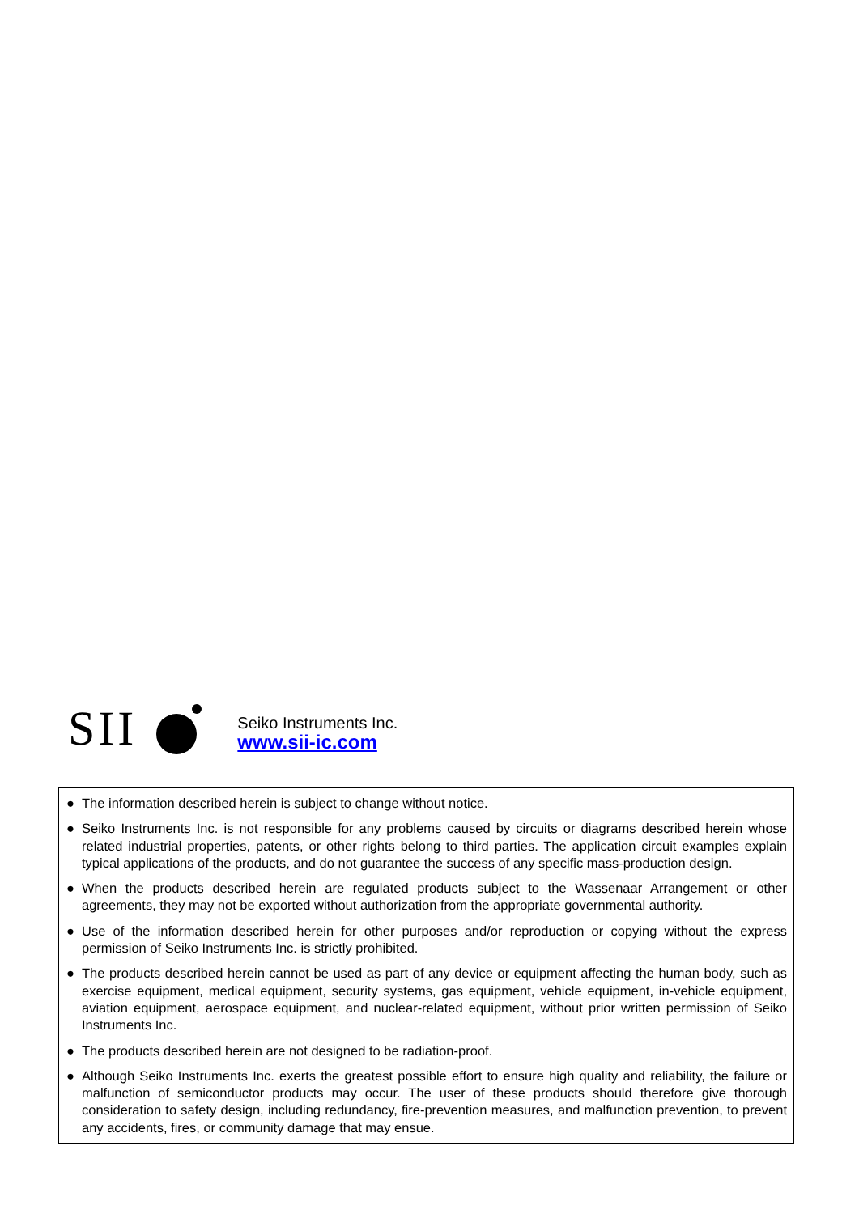SII
Seiko Instruments Inc.
www.sii-ic.com
● The information described herein is subject to change without notice.
● Seiko Instruments Inc. is not responsible for any problems caused by circuits or diagrams described herein whose related industrial properties, patents, or other rights belong to third parties. The application circuit examples explain typical applications of the products, and do not guarantee the success of any specific mass-production design.
● When the products described herein are regulated products subject to the Wassenaar Arrangement or other agreements, they may not be exported without authorization from the appropriate governmental authority.
● Use of the information described herein for other purposes and/or reproduction or copying without the express permission of Seiko Instruments Inc. is strictly prohibited.
● The products described herein cannot be used as part of any device or equipment affecting the human body, such as exercise equipment, medical equipment, security systems, gas equipment, vehicle equipment, in-vehicle equipment, aviation equipment, aerospace equipment, and nuclear-related equipment, without prior written permission of Seiko Instruments Inc.
● The products described herein are not designed to be radiation-proof.
● Although Seiko Instruments Inc. exerts the greatest possible effort to ensure high quality and reliability, the failure or malfunction of semiconductor products may occur. The user of these products should therefore give thorough consideration to safety design, including redundancy, fire-prevention measures, and malfunction prevention, to prevent any accidents, fires, or community damage that may ensue.